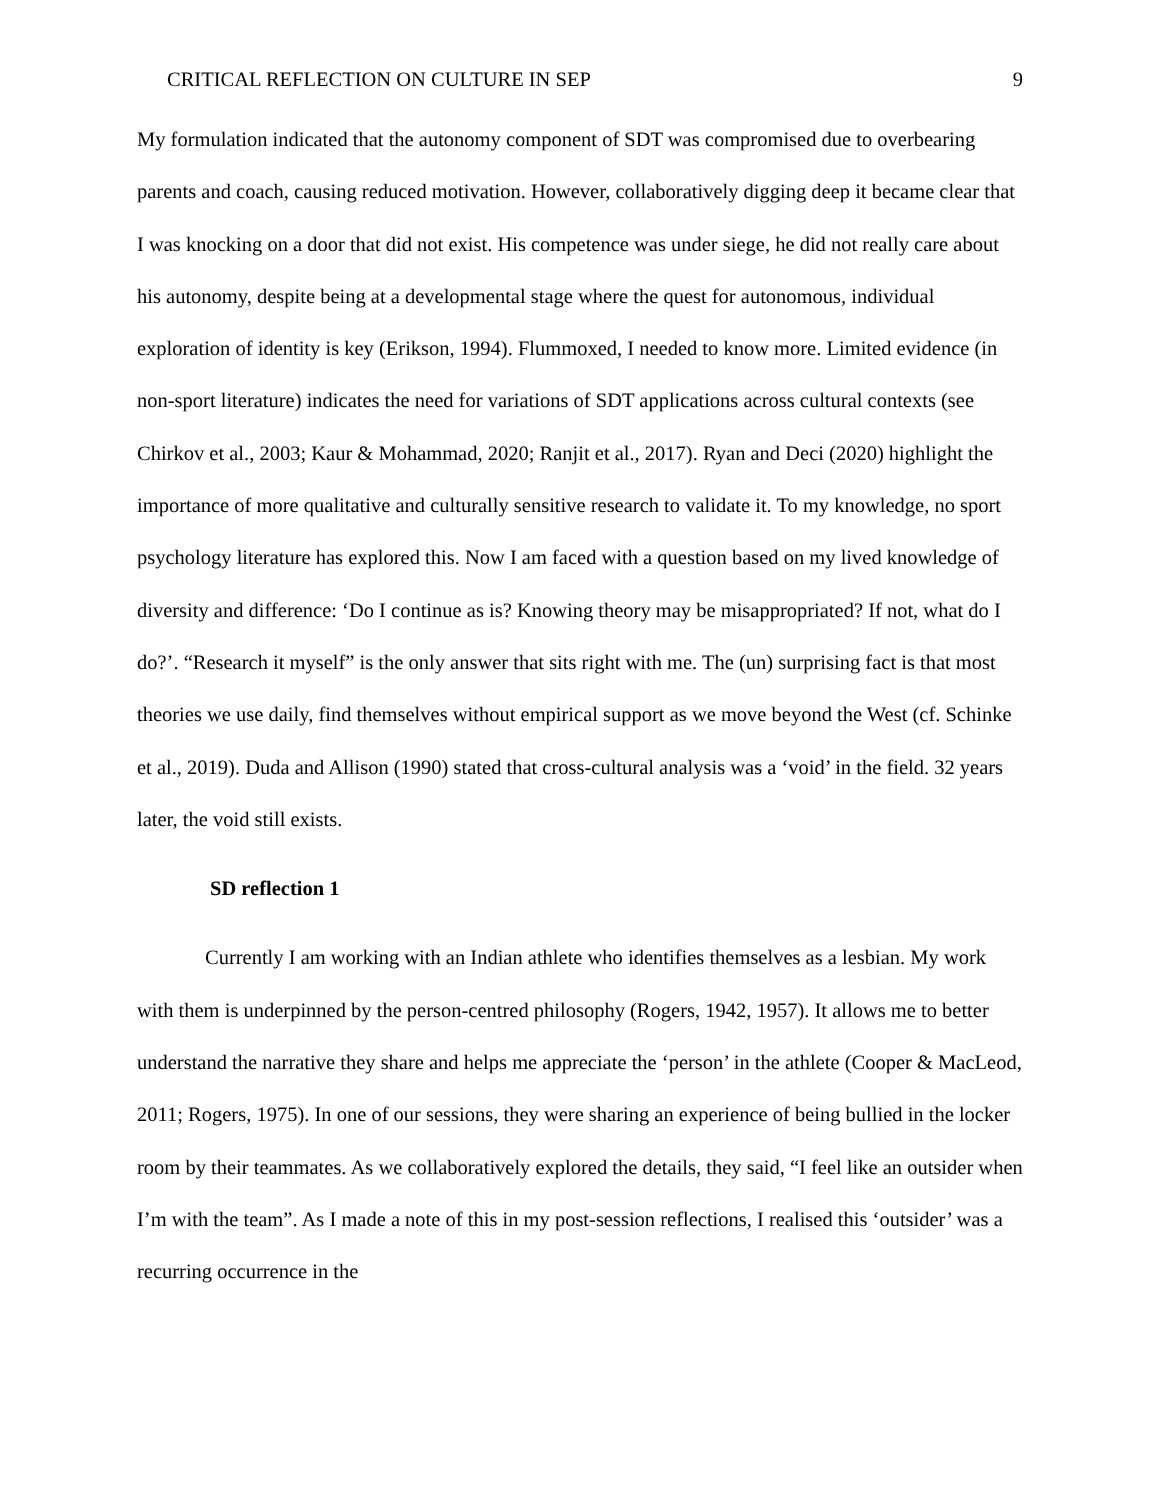CRITICAL REFLECTION ON CULTURE IN SEP 9
My formulation indicated that the autonomy component of SDT was compromised due to overbearing parents and coach, causing reduced motivation. However, collaboratively digging deep it became clear that I was knocking on a door that did not exist. His competence was under siege, he did not really care about his autonomy, despite being at a developmental stage where the quest for autonomous, individual exploration of identity is key (Erikson, 1994). Flummoxed, I needed to know more. Limited evidence (in non-sport literature) indicates the need for variations of SDT applications across cultural contexts (see Chirkov et al., 2003; Kaur & Mohammad, 2020; Ranjit et al., 2017). Ryan and Deci (2020) highlight the importance of more qualitative and culturally sensitive research to validate it. To my knowledge, no sport psychology literature has explored this. Now I am faced with a question based on my lived knowledge of diversity and difference: ‘Do I continue as is? Knowing theory may be misappropriated? If not, what do I do?’. “Research it myself” is the only answer that sits right with me. The (un) surprising fact is that most theories we use daily, find themselves without empirical support as we move beyond the West (cf. Schinke et al., 2019). Duda and Allison (1990) stated that cross-cultural analysis was a ‘void’ in the field. 32 years later, the void still exists.
SD reflection 1
Currently I am working with an Indian athlete who identifies themselves as a lesbian. My work with them is underpinned by the person-centred philosophy (Rogers, 1942, 1957). It allows me to better understand the narrative they share and helps me appreciate the ‘person’ in the athlete (Cooper & MacLeod, 2011; Rogers, 1975). In one of our sessions, they were sharing an experience of being bullied in the locker room by their teammates. As we collaboratively explored the details, they said, “I feel like an outsider when I’m with the team”. As I made a note of this in my post-session reflections, I realised this ‘outsider’ was a recurring occurrence in the